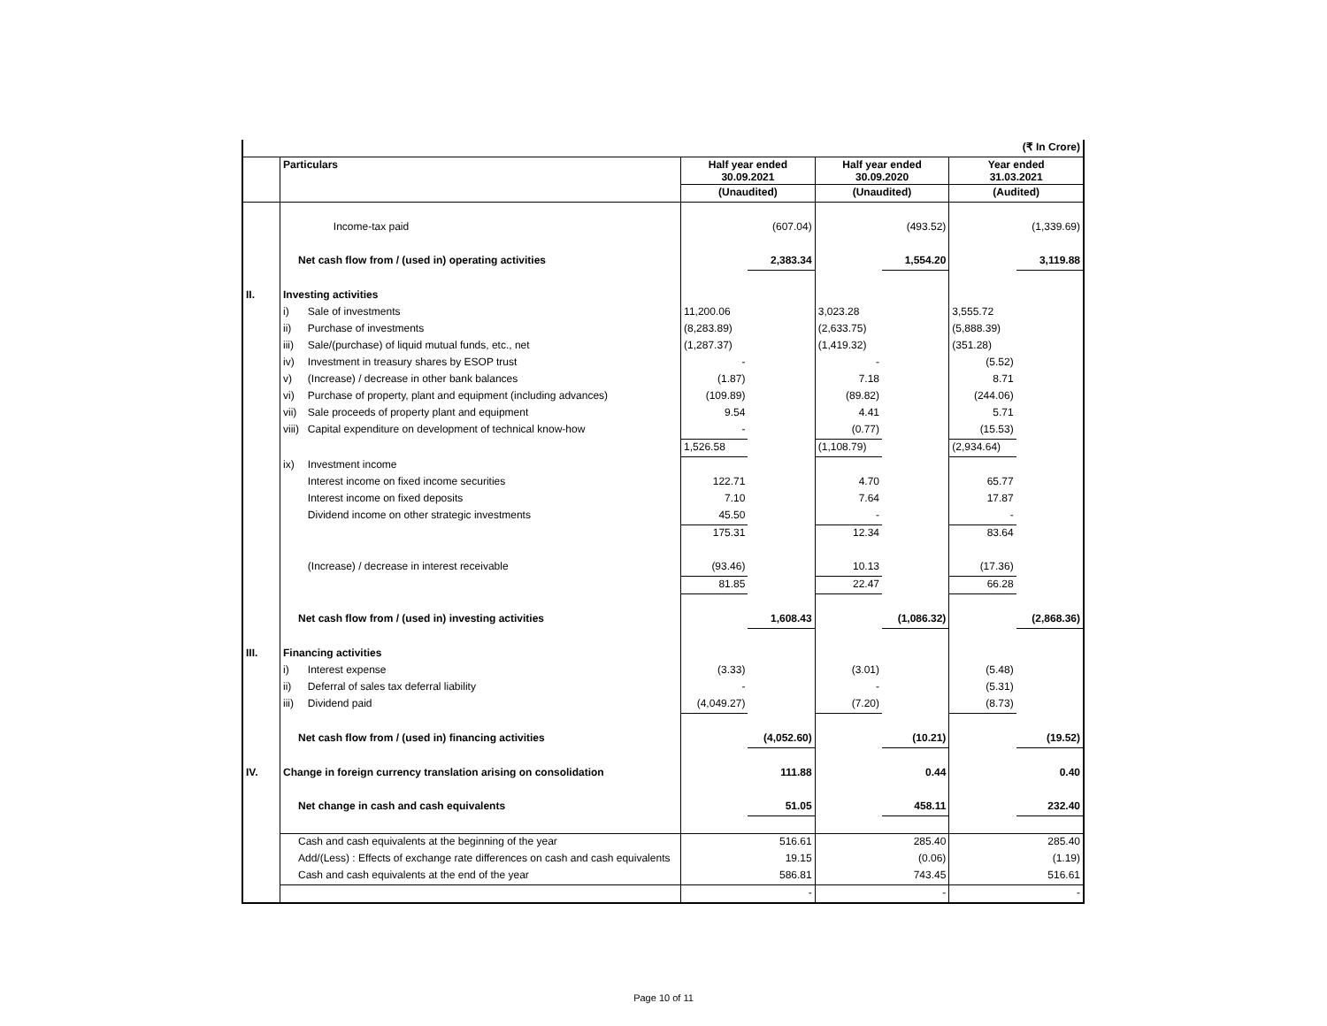| (₹ In Crore) | | | | | | | | |
| | Particulars | | Half year ended 30.09.2021 | | Half year ended 30.09.2020 | | Year ended 31.03.2021 | |
| | | | (Unaudited) | | (Unaudited) | | (Audited) | |
| | | Income-tax paid | | (607.04) | | (493.52) | | (1,339.69) |
| | Net cash flow from / (used in) operating activities | | | 2,383.34 | | 1,554.20 | | 3,119.88 |
| II. | Investing activities | | | | | | | |
| | i) | Sale of investments | 11,200.06 | | 3,023.28 | | 3,555.72 | |
| | ii) | Purchase of investments | (8,283.89) | | (2,633.75) | | (5,888.39) | |
| | iii) | Sale/(purchase) of liquid mutual funds, etc., net | (1,287.37) | | (1,419.32) | | (351.28) | |
| | iv) | Investment in treasury shares by ESOP trust | - | | - | | (5.52) | |
| | v) | (Increase) / decrease in other bank balances | (1.87) | | 7.18 | | 8.71 | |
| | vi) | Purchase of property, plant and equipment (including advances) | (109.89) | | (89.82) | | (244.06) | |
| | vii) | Sale proceeds of property plant and equipment | 9.54 | | 4.41 | | 5.71 | |
| | viii) | Capital expenditure on development of technical know-how | - | | (0.77) | | (15.53) | |
| | | | 1,526.58 | | (1,108.79) | | (2,934.64) | |
| | ix) | Investment income | | | | | | |
| | | Interest income on fixed income securities | 122.71 | | 4.70 | | 65.77 | |
| | | Interest income on fixed deposits | 7.10 | | 7.64 | | 17.87 | |
| | | Dividend income on other strategic investments | 45.50 | | - | | - | |
| | | | 175.31 | | 12.34 | | 83.64 | |
| | | (Increase) / decrease in interest receivable | (93.46) | | 10.13 | | (17.36) | |
| | | | 81.85 | | 22.47 | | 66.28 | |
| | Net cash flow from / (used in) investing activities | | | 1,608.43 | | (1,086.32) | | (2,868.36) |
| III. | Financing activities | | | | | | | |
| | i) | Interest expense | (3.33) | | (3.01) | | (5.48) | |
| | ii) | Deferral of sales tax deferral liability | - | | - | | (5.31) | |
| | iii) | Dividend paid | (4,049.27) | | (7.20) | | (8.73) | |
| | Net cash flow from / (used in) financing activities | | | (4,052.60) | | (10.21) | | (19.52) |
| IV. | Change in foreign currency translation arising on consolidation | | | 111.88 | | 0.44 | | 0.40 |
| | Net change in cash and cash equivalents | | | 51.05 | | 458.11 | | 232.40 |
| | Cash and cash equivalents at the beginning of the year | | | 516.61 | | 285.40 | | 285.40 |
| | Add/(Less) : Effects of exchange rate differences on cash and cash equivalents | | | 19.15 | | (0.06) | | (1.19) |
| | Cash and cash equivalents at the end of the year | | | 586.81 | | 743.45 | | 516.61 |
| | | | | - | | - | | - |
Page 10 of 11